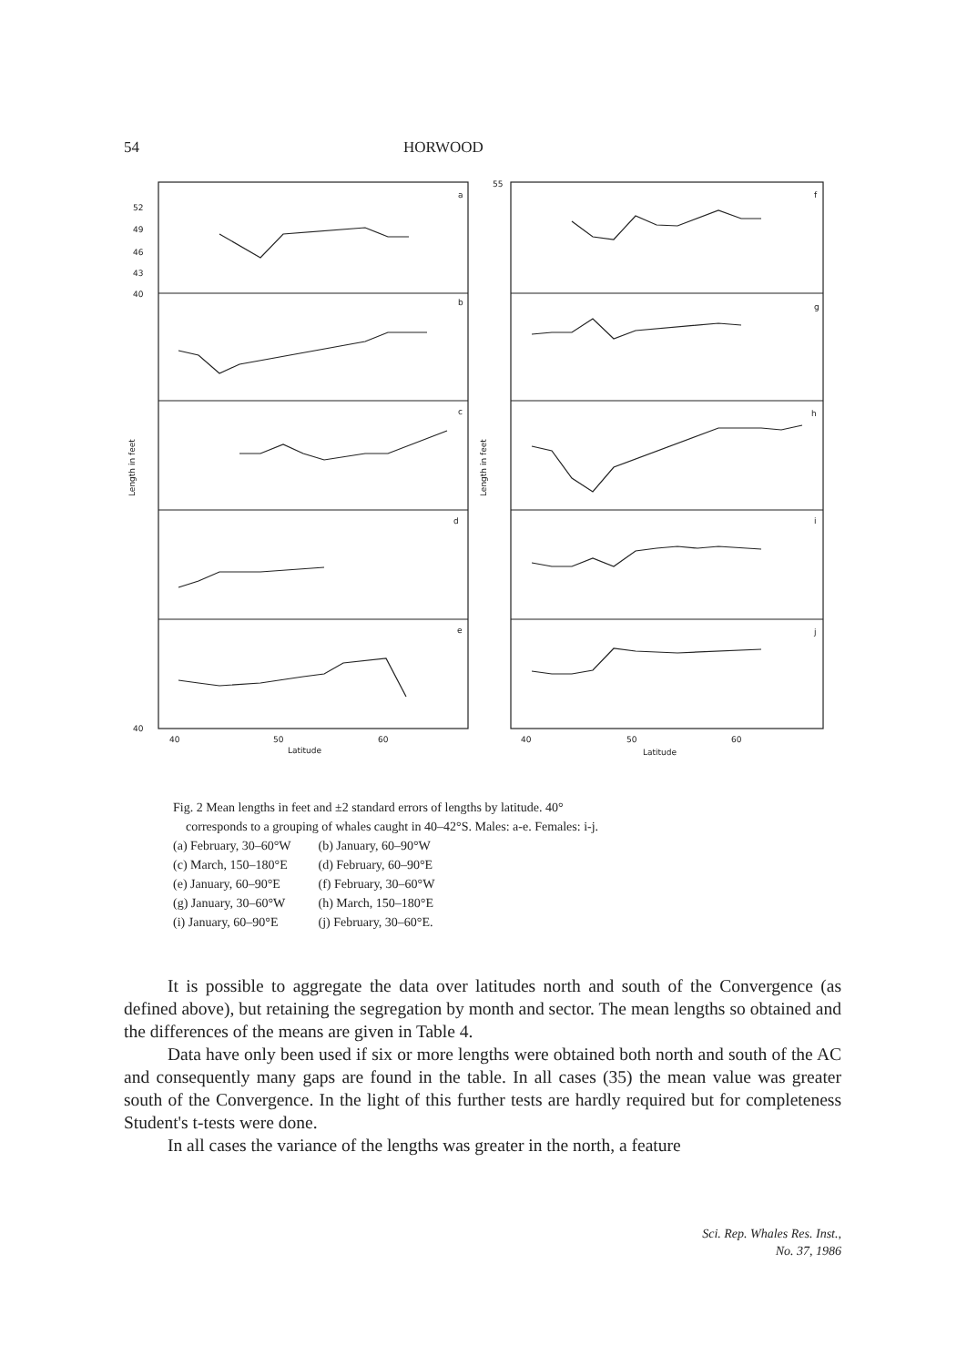54 HORWOOD
52
49
46
43
40
40
40
50
60
Latitude
40
50
60
Latitude
a
b
c
d
e
f
g
h
i
j
55
Length in feet
Length in feet
Fig. 2 Mean lengths in feet and ±2 standard errors of lengths by latitude. 40°
corresponds to a grouping of whales caught in 40–42°S. Males: a-e. Females: i-j.
| (a) February, 30–60°W | (b) January, 60–90°W |
| (c) March, 150–180°E | (d) February, 60–90°E |
| (e) January, 60–90°E | (f) February, 30–60°W |
| (g) January, 30–60°W | (h) March, 150–180°E |
| (i) January, 60–90°E | (j) February, 30–60°E. |
It is possible to aggregate the data over latitudes north and south of the Convergence (as defined above), but retaining the segregation by month and sector. The mean lengths so obtained and the differences of the means are given in Table 4.
Data have only been used if six or more lengths were obtained both north and south of the AC and consequently many gaps are found in the table. In all cases (35) the mean value was greater south of the Convergence. In the light of this further tests are hardly required but for completeness Student's t-tests were done.
In all cases the variance of the lengths was greater in the north, a feature
Sci. Rep. Whales Res. Inst.,
No. 37, 1986